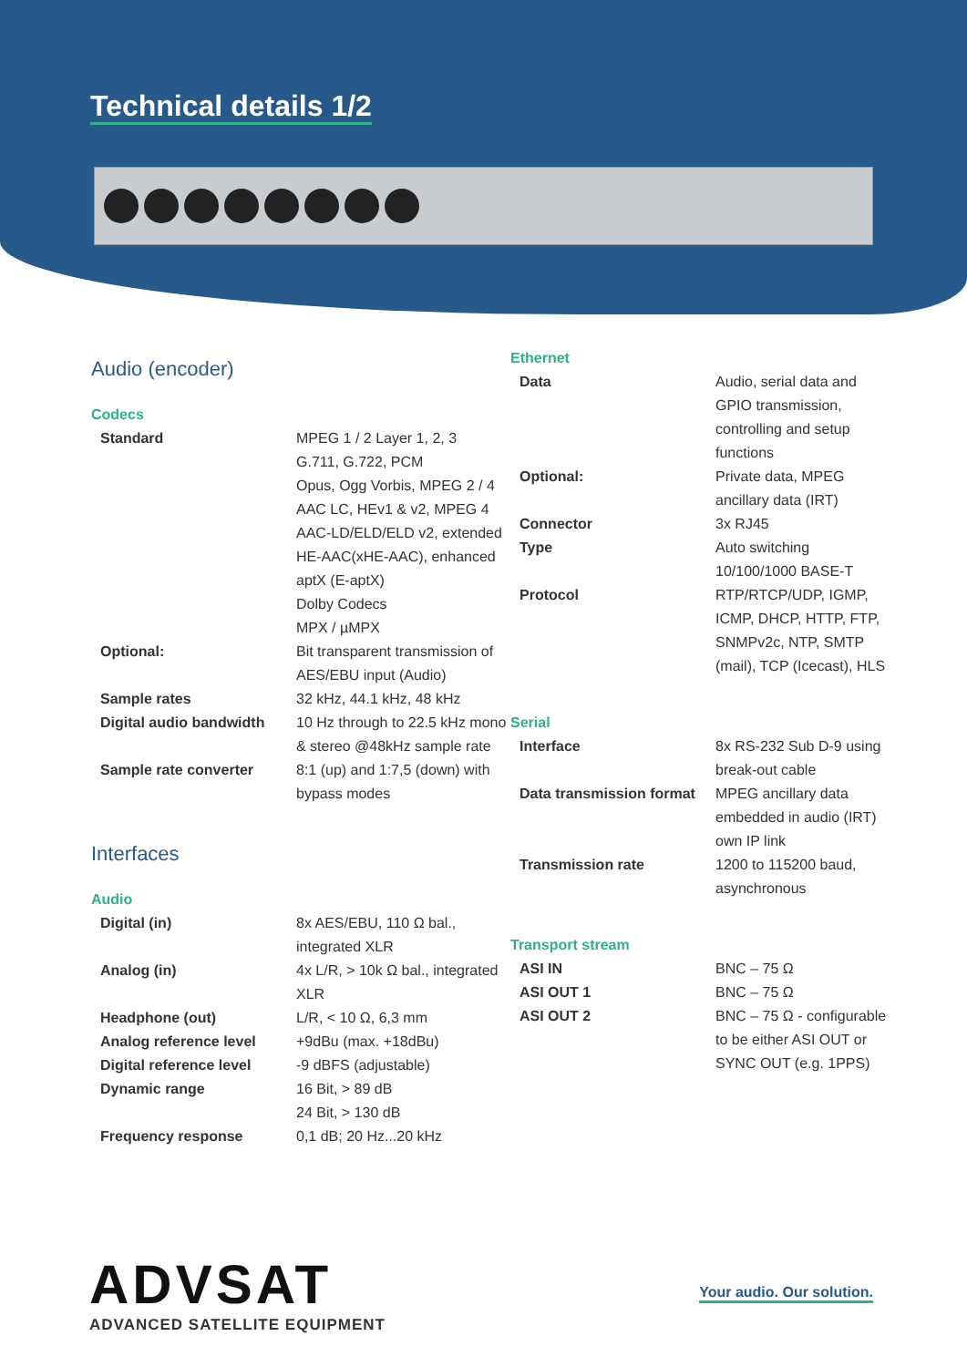Technical details 1/2
Audio (encoder)
Codecs
| Standard | MPEG 1 / 2 Layer 1, 2, 3 G.711, G.722, PCM Opus, Ogg Vorbis, MPEG 2 / 4 AAC LC, HEv1 & v2, MPEG 4 AAC-LD/ELD/ELD v2, extended HE-AAC(xHE-AAC), enhanced aptX (E-aptX) Dolby Codecs MPX / µMPX |
| Optional: | Bit transparent transmission of AES/EBU input (Audio) |
| Sample rates | 32 kHz, 44.1 kHz, 48 kHz |
| Digital audio bandwidth | 10 Hz through to 22.5 kHz mono & stereo @48kHz sample rate |
| Sample rate converter | 8:1 (up) and 1:7,5 (down) with bypass modes |
Interfaces
Audio
| Digital (in) | 8x AES/EBU, 110 Ω bal., integrated XLR |
| Analog (in) | 4x L/R, > 10k Ω bal., integrated XLR |
| Headphone (out) | L/R, < 10 Ω, 6,3 mm |
| Analog reference level | +9dBu (max. +18dBu) |
| Digital reference level | -9 dBFS (adjustable) |
| Dynamic range | 16 Bit, > 89 dB 24 Bit, > 130 dB |
| Frequency response | 0,1 dB; 20 Hz...20 kHz |
Ethernet
| Data | Audio, serial data and GPIO transmission, controlling and setup functions |
| Optional: | Private data, MPEG ancillary data (IRT) |
| Connector Type | 3x RJ45 Auto switching 10/100/1000 BASE-T |
| Protocol | RTP/RTCP/UDP, IGMP, ICMP, DHCP, HTTP, FTP, SNMPv2c, NTP, SMTP (mail), TCP (Icecast), HLS |
Serial
| Interface | 8x RS-232 Sub D-9 using break-out cable |
| Data transmission format | MPEG ancillary data embedded in audio (IRT) own IP link |
| Transmission rate | 1200 to 115200 baud, asynchronous |
Transport stream
| ASI IN | BNC – 75 Ω |
| ASI OUT 1 | BNC – 75 Ω |
| ASI OUT 2 | BNC – 75 Ω - configurable to be either ASI OUT or SYNC OUT (e.g. 1PPS) |
ADVSAT
ADVANCED SATELLITE EQUIPMENT
Your audio. Our solution.